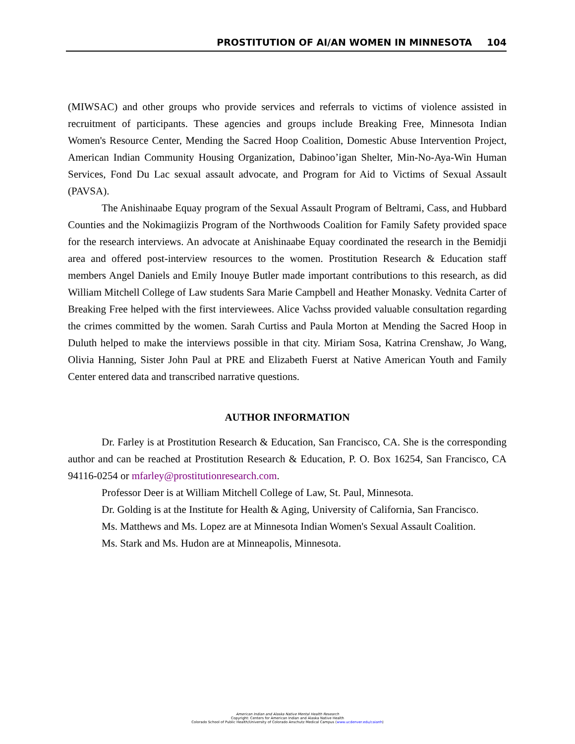PROSTITUTION OF AI/AN WOMEN IN MINNESOTA 104
(MIWSAC) and other groups who provide services and referrals to victims of violence assisted in recruitment of participants. These agencies and groups include Breaking Free, Minnesota Indian Women's Resource Center, Mending the Sacred Hoop Coalition, Domestic Abuse Intervention Project, American Indian Community Housing Organization, Dabinoo’igan Shelter, Min-No-Aya-Win Human Services, Fond Du Lac sexual assault advocate, and Program for Aid to Victims of Sexual Assault (PAVSA).
The Anishinaabe Equay program of the Sexual Assault Program of Beltrami, Cass, and Hubbard Counties and the Nokimagiizis Program of the Northwoods Coalition for Family Safety provided space for the research interviews. An advocate at Anishinaabe Equay coordinated the research in the Bemidji area and offered post-interview resources to the women. Prostitution Research & Education staff members Angel Daniels and Emily Inouye Butler made important contributions to this research, as did William Mitchell College of Law students Sara Marie Campbell and Heather Monasky. Vednita Carter of Breaking Free helped with the first interviewees. Alice Vachss provided valuable consultation regarding the crimes committed by the women. Sarah Curtiss and Paula Morton at Mending the Sacred Hoop in Duluth helped to make the interviews possible in that city. Miriam Sosa, Katrina Crenshaw, Jo Wang, Olivia Hanning, Sister John Paul at PRE and Elizabeth Fuerst at Native American Youth and Family Center entered data and transcribed narrative questions.
AUTHOR INFORMATION
Dr. Farley is at Prostitution Research & Education, San Francisco, CA. She is the corresponding author and can be reached at Prostitution Research & Education, P. O. Box 16254, San Francisco, CA 94116-0254 or mfarley@prostitutionresearch.com.
Professor Deer is at William Mitchell College of Law, St. Paul, Minnesota.
Dr. Golding is at the Institute for Health & Aging, University of California, San Francisco.
Ms. Matthews and Ms. Lopez are at Minnesota Indian Women's Sexual Assault Coalition.
Ms. Stark and Ms. Hudon are at Minneapolis, Minnesota.
American Indian and Alaska Native Mental Health Research
Copyright: Centers for American Indian and Alaska Native Health
Colorado School of Public Health/University of Colorado Anschutz Medical Campus (www.ucdenver.edu/caianh)